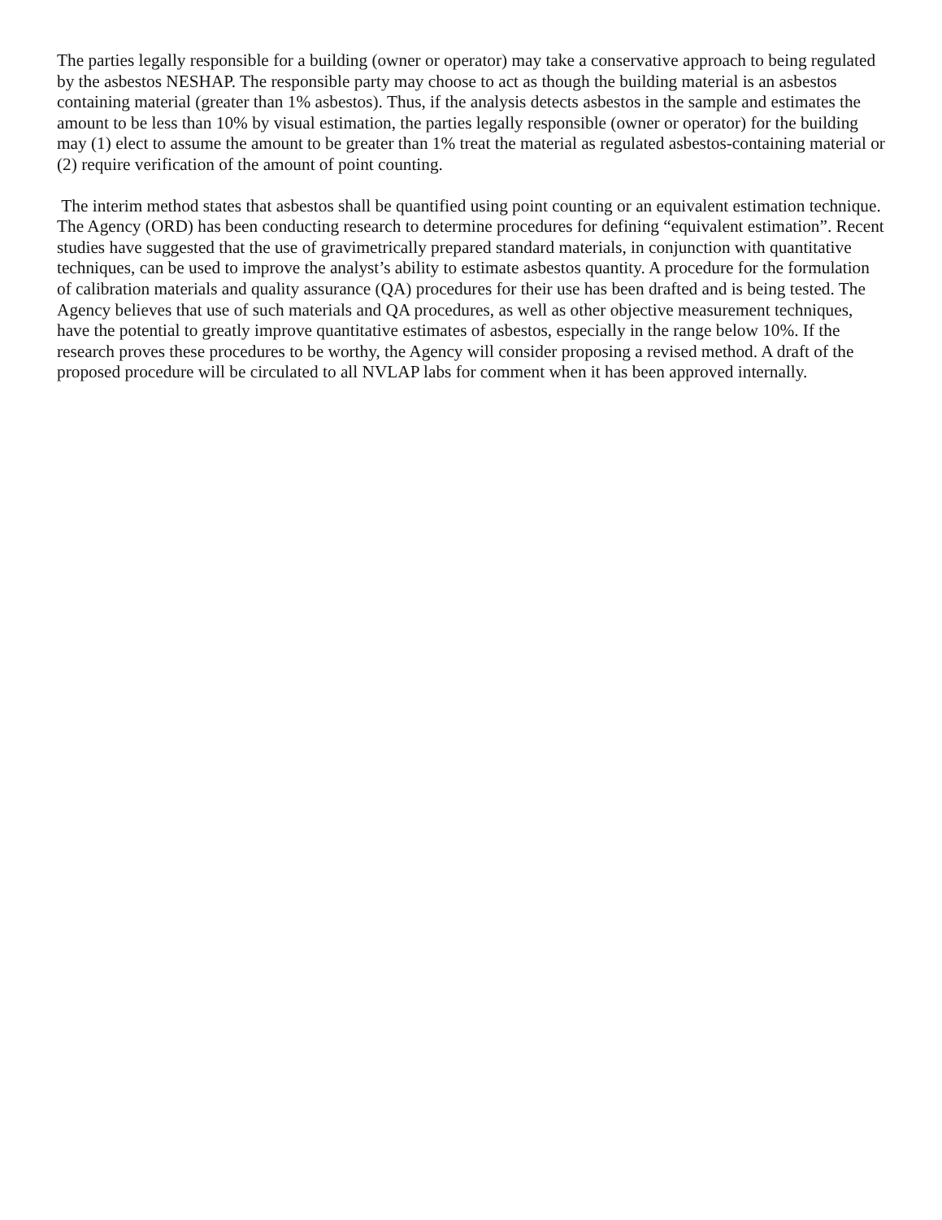The parties legally responsible for a building (owner or operator) may take a conservative approach to being regulated by the asbestos NESHAP. The responsible party may choose to act as though the building material is an asbestos containing material (greater than 1% asbestos). Thus, if the analysis detects asbestos in the sample and estimates the amount to be less than 10% by visual estimation, the parties legally responsible (owner or operator) for the building may (1) elect to assume the amount to be greater than 1% treat the material as regulated asbestos-containing material or (2) require verification of the amount of point counting.
The interim method states that asbestos shall be quantified using point counting or an equivalent estimation technique. The Agency (ORD) has been conducting research to determine procedures for defining “equivalent estimation”. Recent studies have suggested that the use of gravimetrically prepared standard materials, in conjunction with quantitative techniques, can be used to improve the analyst’s ability to estimate asbestos quantity. A procedure for the formulation of calibration materials and quality assurance (QA) procedures for their use has been drafted and is being tested. The Agency believes that use of such materials and QA procedures, as well as other objective measurement techniques, have the potential to greatly improve quantitative estimates of asbestos, especially in the range below 10%. If the research proves these procedures to be worthy, the Agency will consider proposing a revised method. A draft of the proposed procedure will be circulated to all NVLAP labs for comment when it has been approved internally.